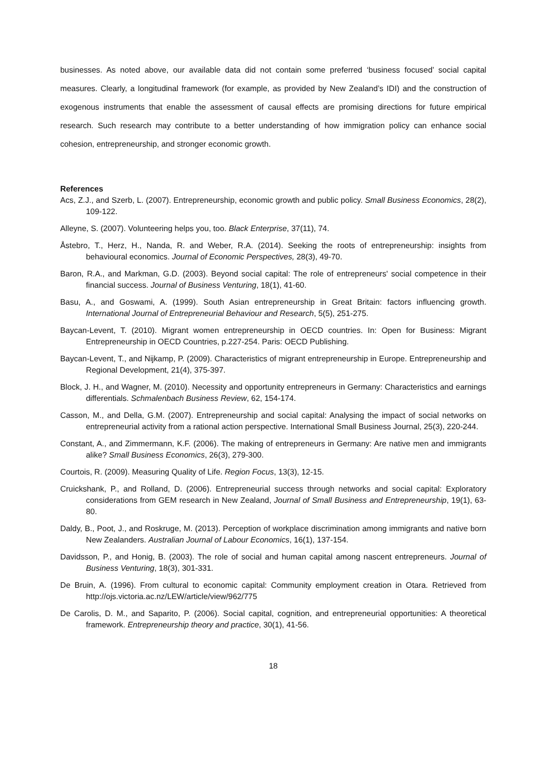businesses. As noted above, our available data did not contain some preferred ‘business focused’ social capital measures. Clearly, a longitudinal framework (for example, as provided by New Zealand’s IDI) and the construction of exogenous instruments that enable the assessment of causal effects are promising directions for future empirical research. Such research may contribute to a better understanding of how immigration policy can enhance social cohesion, entrepreneurship, and stronger economic growth.
References
Acs, Z.J., and Szerb, L. (2007). Entrepreneurship, economic growth and public policy. Small Business Economics, 28(2), 109-122.
Alleyne, S. (2007). Volunteering helps you, too. Black Enterprise, 37(11), 74.
Åstebro, T., Herz, H., Nanda, R. and Weber, R.A. (2014). Seeking the roots of entrepreneurship: insights from behavioural economics. Journal of Economic Perspectives, 28(3), 49-70.
Baron, R.A., and Markman, G.D. (2003). Beyond social capital: The role of entrepreneurs' social competence in their financial success. Journal of Business Venturing, 18(1), 41-60.
Basu, A., and Goswami, A. (1999). South Asian entrepreneurship in Great Britain: factors influencing growth. International Journal of Entrepreneurial Behaviour and Research, 5(5), 251-275.
Baycan-Levent, T. (2010). Migrant women entrepreneurship in OECD countries. In: Open for Business: Migrant Entrepreneurship in OECD Countries, p.227-254. Paris: OECD Publishing.
Baycan-Levent, T., and Nijkamp, P. (2009). Characteristics of migrant entrepreneurship in Europe. Entrepreneurship and Regional Development, 21(4), 375-397.
Block, J. H., and Wagner, M. (2010). Necessity and opportunity entrepreneurs in Germany: Characteristics and earnings differentials. Schmalenbach Business Review, 62, 154-174.
Casson, M., and Della, G.M. (2007). Entrepreneurship and social capital: Analysing the impact of social networks on entrepreneurial activity from a rational action perspective. International Small Business Journal, 25(3), 220-244.
Constant, A., and Zimmermann, K.F. (2006). The making of entrepreneurs in Germany: Are native men and immigrants alike? Small Business Economics, 26(3), 279-300.
Courtois, R. (2009). Measuring Quality of Life. Region Focus, 13(3), 12-15.
Cruickshank, P., and Rolland, D. (2006). Entrepreneurial success through networks and social capital: Exploratory considerations from GEM research in New Zealand, Journal of Small Business and Entrepreneurship, 19(1), 63-80.
Daldy, B., Poot, J., and Roskruge, M. (2013). Perception of workplace discrimination among immigrants and native born New Zealanders. Australian Journal of Labour Economics, 16(1), 137-154.
Davidsson, P., and Honig, B. (2003). The role of social and human capital among nascent entrepreneurs. Journal of Business Venturing, 18(3), 301-331.
De Bruin, A. (1996). From cultural to economic capital: Community employment creation in Otara. Retrieved from http://ojs.victoria.ac.nz/LEW/article/view/962/775
De Carolis, D. M., and Saparito, P. (2006). Social capital, cognition, and entrepreneurial opportunities: A theoretical framework. Entrepreneurship theory and practice, 30(1), 41-56.
18